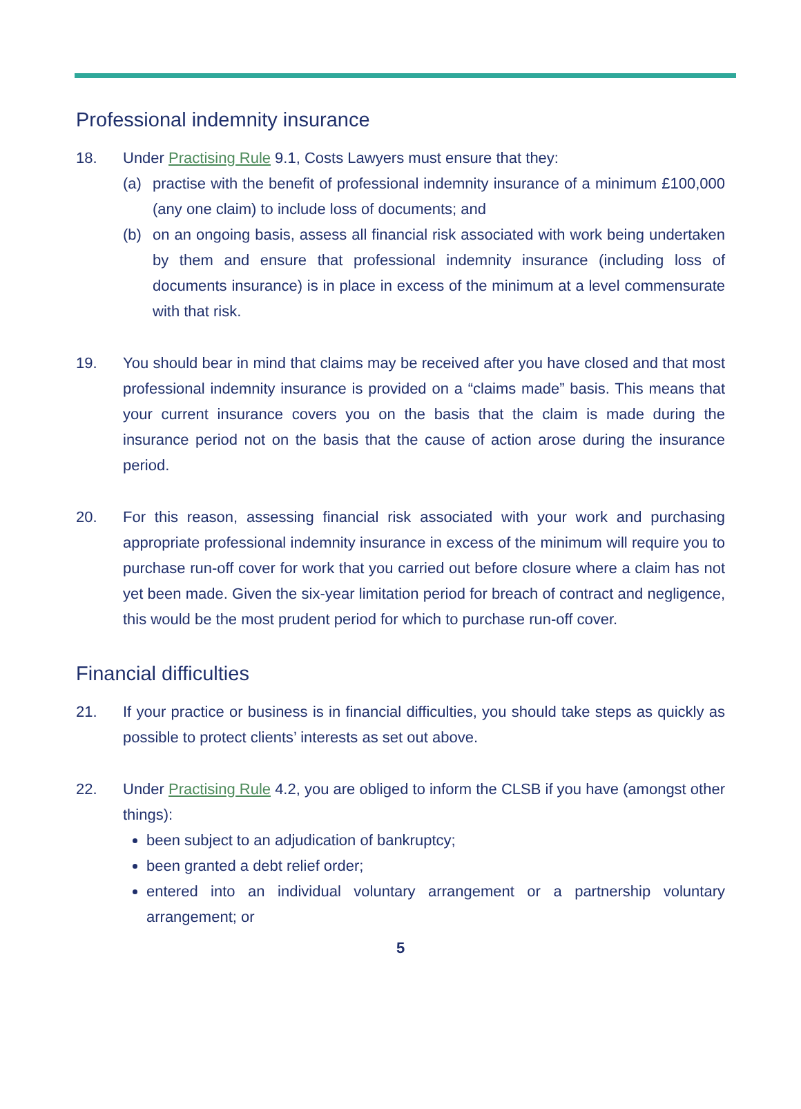Professional indemnity insurance
18. Under Practising Rule 9.1, Costs Lawyers must ensure that they:
(a) practise with the benefit of professional indemnity insurance of a minimum £100,000 (any one claim) to include loss of documents; and
(b) on an ongoing basis, assess all financial risk associated with work being undertaken by them and ensure that professional indemnity insurance (including loss of documents insurance) is in place in excess of the minimum at a level commensurate with that risk.
19. You should bear in mind that claims may be received after you have closed and that most professional indemnity insurance is provided on a “claims made” basis. This means that your current insurance covers you on the basis that the claim is made during the insurance period not on the basis that the cause of action arose during the insurance period.
20. For this reason, assessing financial risk associated with your work and purchasing appropriate professional indemnity insurance in excess of the minimum will require you to purchase run-off cover for work that you carried out before closure where a claim has not yet been made. Given the six-year limitation period for breach of contract and negligence, this would be the most prudent period for which to purchase run-off cover.
Financial difficulties
21. If your practice or business is in financial difficulties, you should take steps as quickly as possible to protect clients’ interests as set out above.
22. Under Practising Rule 4.2, you are obliged to inform the CLSB if you have (amongst other things):
been subject to an adjudication of bankruptcy;
been granted a debt relief order;
entered into an individual voluntary arrangement or a partnership voluntary arrangement; or
5